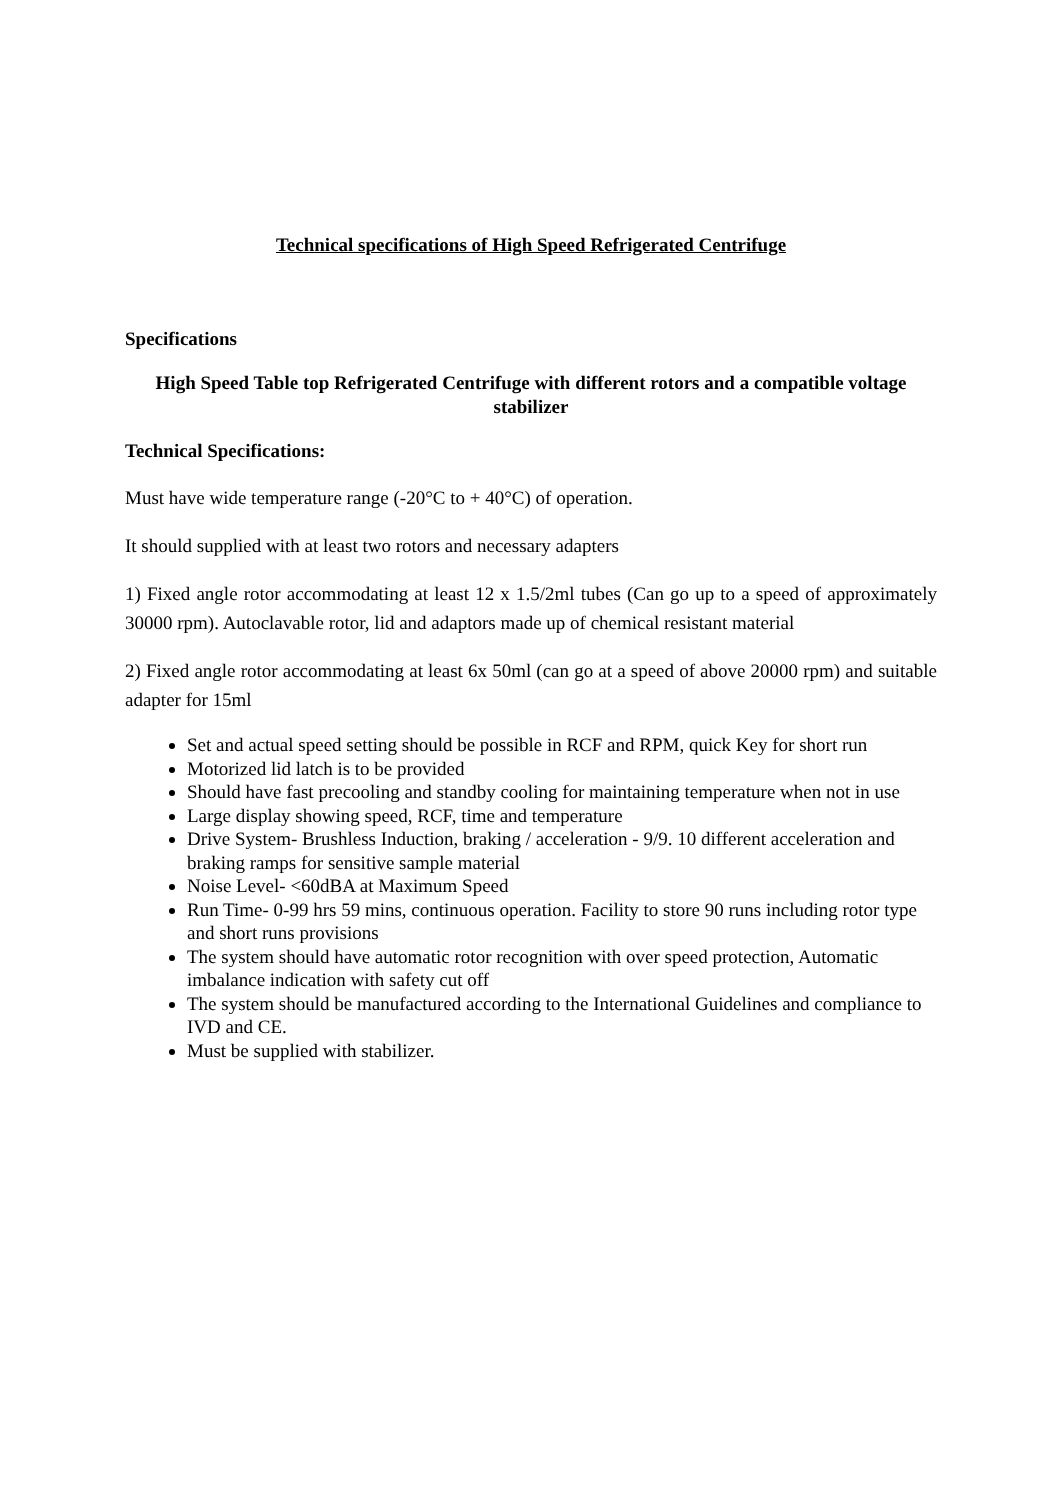Technical specifications of High Speed Refrigerated Centrifuge
Specifications
High Speed Table top Refrigerated Centrifuge with different rotors and a compatible voltage stabilizer
Technical Specifications:
Must have wide temperature range (-20°C to + 40°C) of operation.
It should supplied with at least two rotors and necessary adapters
1) Fixed angle rotor accommodating at least 12 x 1.5/2ml tubes (Can go up to a speed of approximately 30000 rpm). Autoclavable rotor, lid and adaptors made up of chemical resistant material
2) Fixed angle rotor accommodating at least 6x 50ml (can go at a speed of above 20000 rpm) and suitable adapter for 15ml
Set and actual speed setting should be possible in RCF and RPM, quick Key for short run
Motorized lid latch is to be provided
Should have fast precooling and standby cooling for maintaining temperature when not in use
Large display showing speed, RCF, time and temperature
Drive System- Brushless Induction, braking / acceleration - 9/9. 10 different acceleration and braking ramps for sensitive sample material
Noise Level- <60dBA at Maximum Speed
Run Time- 0-99 hrs 59 mins, continuous operation. Facility to store 90 runs including rotor type and short runs provisions
The system should have automatic rotor recognition with over speed protection, Automatic imbalance indication with safety cut off
The system should be manufactured according to the International Guidelines and compliance to IVD and CE.
Must be supplied with stabilizer.